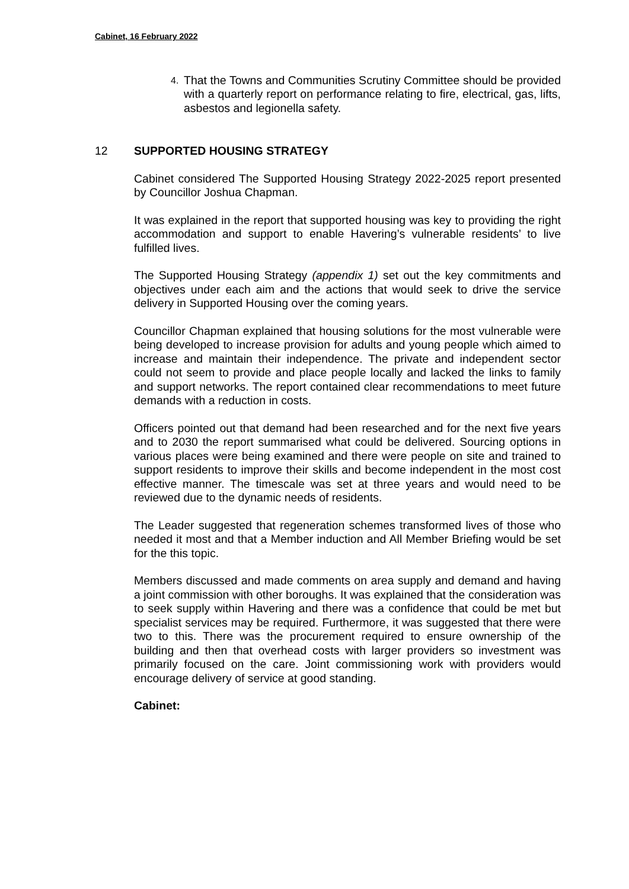Cabinet, 16 February 2022
4.
That the Towns and Communities Scrutiny Committee should be provided with a quarterly report on performance relating to fire, electrical, gas, lifts, asbestos and legionella safety.
12 SUPPORTED HOUSING STRATEGY
Cabinet considered The Supported Housing Strategy 2022-2025 report presented by Councillor Joshua Chapman.
It was explained in the report that supported housing was key to providing the right accommodation and support to enable Havering’s vulnerable residents’ to live fulfilled lives.
The Supported Housing Strategy (appendix 1) set out the key commitments and objectives under each aim and the actions that would seek to drive the service delivery in Supported Housing over the coming years.
Councillor Chapman explained that housing solutions for the most vulnerable were being developed to increase provision for adults and young people which aimed to increase and maintain their independence. The private and independent sector could not seem to provide and place people locally and lacked the links to family and support networks. The report contained clear recommendations to meet future demands with a reduction in costs.
Officers pointed out that demand had been researched and for the next five years and to 2030 the report summarised what could be delivered. Sourcing options in various places were being examined and there were people on site and trained to support residents to improve their skills and become independent in the most cost effective manner. The timescale was set at three years and would need to be reviewed due to the dynamic needs of residents.
The Leader suggested that regeneration schemes transformed lives of those who needed it most and that a Member induction and All Member Briefing would be set for the this topic.
Members discussed and made comments on area supply and demand and having a joint commission with other boroughs. It was explained that the consideration was to seek supply within Havering and there was a confidence that could be met but specialist services may be required. Furthermore, it was suggested that there were two to this. There was the procurement required to ensure ownership of the building and then that overhead costs with larger providers so investment was primarily focused on the care. Joint commissioning work with providers would encourage delivery of service at good standing.
Cabinet: